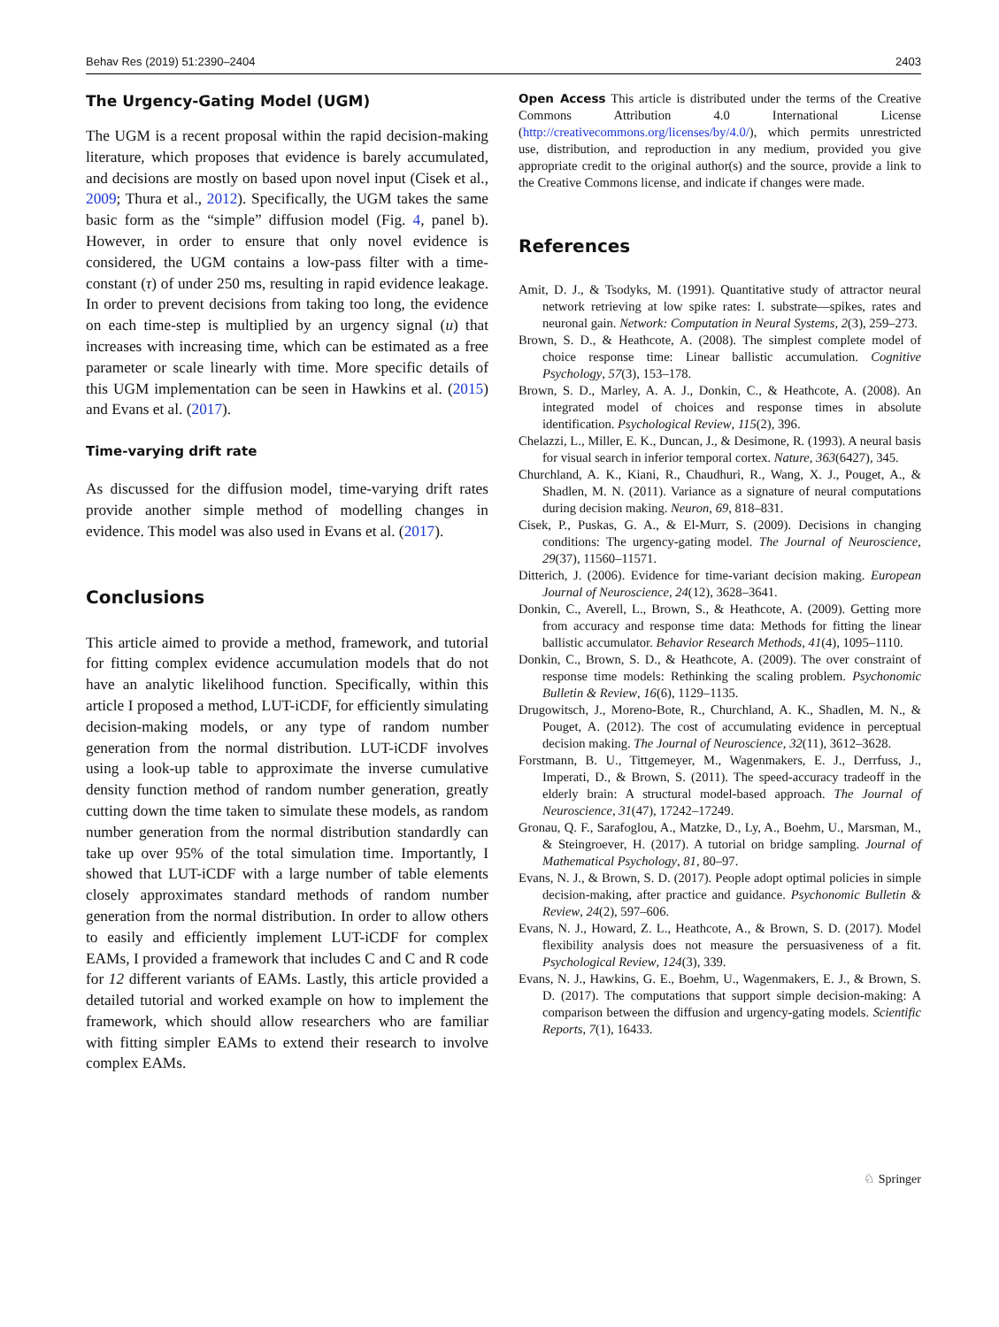Behav Res (2019) 51:2390–2404 2403
The Urgency-Gating Model (UGM)
The UGM is a recent proposal within the rapid decision-making literature, which proposes that evidence is barely accumulated, and decisions are mostly on based upon novel input (Cisek et al., 2009; Thura et al., 2012). Specifically, the UGM takes the same basic form as the “simple” diffusion model (Fig. 4, panel b). However, in order to ensure that only novel evidence is considered, the UGM contains a low-pass filter with a time-constant (τ) of under 250 ms, resulting in rapid evidence leakage. In order to prevent decisions from taking too long, the evidence on each time-step is multiplied by an urgency signal (u) that increases with increasing time, which can be estimated as a free parameter or scale linearly with time. More specific details of this UGM implementation can be seen in Hawkins et al. (2015) and Evans et al. (2017).
Time-varying drift rate
As discussed for the diffusion model, time-varying drift rates provide another simple method of modelling changes in evidence. This model was also used in Evans et al. (2017).
Conclusions
This article aimed to provide a method, framework, and tutorial for fitting complex evidence accumulation models that do not have an analytic likelihood function. Specifically, within this article I proposed a method, LUT-iCDF, for efficiently simulating decision-making models, or any type of random number generation from the normal distribution. LUT-iCDF involves using a look-up table to approximate the inverse cumulative density function method of random number generation, greatly cutting down the time taken to simulate these models, as random number generation from the normal distribution standardly can take up over 95% of the total simulation time. Importantly, I showed that LUT-iCDF with a large number of table elements closely approximates standard methods of random number generation from the normal distribution. In order to allow others to easily and efficiently implement LUT-iCDF for complex EAMs, I provided a framework that includes C and C and R code for 12 different variants of EAMs. Lastly, this article provided a detailed tutorial and worked example on how to implement the framework, which should allow researchers who are familiar with fitting simpler EAMs to extend their research to involve complex EAMs.
Open Access This article is distributed under the terms of the Creative Commons Attribution 4.0 International License (http://creativecommons.org/licenses/by/4.0/), which permits unrestricted use, distribution, and reproduction in any medium, provided you give appropriate credit to the original author(s) and the source, provide a link to the Creative Commons license, and indicate if changes were made.
References
Amit, D. J., & Tsodyks, M. (1991). Quantitative study of attractor neural network retrieving at low spike rates: I. substrate—spikes, rates and neuronal gain. Network: Computation in Neural Systems, 2(3), 259–273.
Brown, S. D., & Heathcote, A. (2008). The simplest complete model of choice response time: Linear ballistic accumulation. Cognitive Psychology, 57(3), 153–178.
Brown, S. D., Marley, A. A. J., Donkin, C., & Heathcote, A. (2008). An integrated model of choices and response times in absolute identification. Psychological Review, 115(2), 396.
Chelazzi, L., Miller, E. K., Duncan, J., & Desimone, R. (1993). A neural basis for visual search in inferior temporal cortex. Nature, 363(6427), 345.
Churchland, A. K., Kiani, R., Chaudhuri, R., Wang, X. J., Pouget, A., & Shadlen, M. N. (2011). Variance as a signature of neural computations during decision making. Neuron, 69, 818–831.
Cisek, P., Puskas, G. A., & El-Murr, S. (2009). Decisions in changing conditions: The urgency-gating model. The Journal of Neuroscience, 29(37), 11560–11571.
Ditterich, J. (2006). Evidence for time-variant decision making. European Journal of Neuroscience, 24(12), 3628–3641.
Donkin, C., Averell, L., Brown, S., & Heathcote, A. (2009). Getting more from accuracy and response time data: Methods for fitting the linear ballistic accumulator. Behavior Research Methods, 41(4), 1095–1110.
Donkin, C., Brown, S. D., & Heathcote, A. (2009). The over constraint of response time models: Rethinking the scaling problem. Psychonomic Bulletin & Review, 16(6), 1129–1135.
Drugowitsch, J., Moreno-Bote, R., Churchland, A. K., Shadlen, M. N., & Pouget, A. (2012). The cost of accumulating evidence in perceptual decision making. The Journal of Neuroscience, 32(11), 3612–3628.
Forstmann, B. U., Tittgemeyer, M., Wagenmakers, E. J., Derrfuss, J., Imperati, D., & Brown, S. (2011). The speed-accuracy tradeoff in the elderly brain: A structural model-based approach. The Journal of Neuroscience, 31(47), 17242–17249.
Gronau, Q. F., Sarafoglou, A., Matzke, D., Ly, A., Boehm, U., Marsman, M., & Steingroever, H. (2017). A tutorial on bridge sampling. Journal of Mathematical Psychology, 81, 80–97.
Evans, N. J., & Brown, S. D. (2017). People adopt optimal policies in simple decision-making, after practice and guidance. Psychonomic Bulletin & Review, 24(2), 597–606.
Evans, N. J., Howard, Z. L., Heathcote, A., & Brown, S. D. (2017). Model flexibility analysis does not measure the persuasiveness of a fit. Psychological Review, 124(3), 339.
Evans, N. J., Hawkins, G. E., Boehm, U., Wagenmakers, E. J., & Brown, S. D. (2017). The computations that support simple decision-making: A comparison between the diffusion and urgency-gating models. Scientific Reports, 7(1), 16433.
♘ Springer